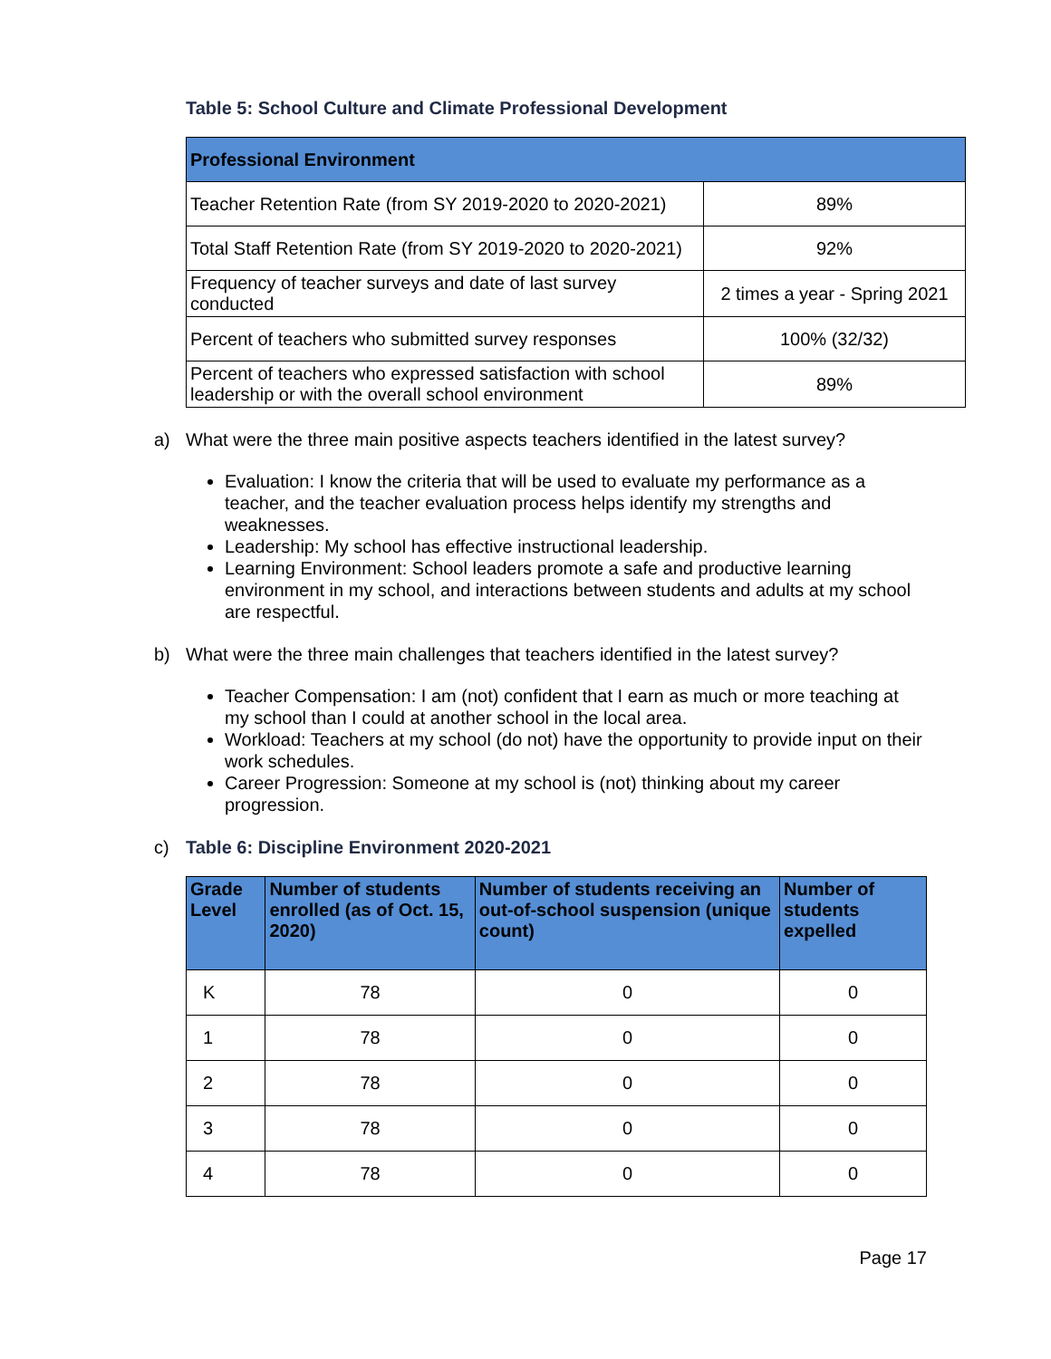Table 5: School Culture and Climate Professional Development
| Professional Environment | |
| --- | --- |
| Teacher Retention Rate (from SY 2019-2020 to 2020-2021) | 89% |
| Total Staff Retention Rate (from SY 2019-2020 to 2020-2021) | 92% |
| Frequency of teacher surveys and date of last survey conducted | 2 times a year - Spring 2021 |
| Percent of teachers who submitted survey responses | 100% (32/32) |
| Percent of teachers who expressed satisfaction with school leadership or with the overall school environment | 89% |
a) What were the three main positive aspects teachers identified in the latest survey?
Evaluation: I know the criteria that will be used to evaluate my performance as a teacher, and the teacher evaluation process helps identify my strengths and weaknesses.
Leadership: My school has effective instructional leadership.
Learning Environment: School leaders promote a safe and productive learning environment in my school, and interactions between students and adults at my school are respectful.
b) What were the three main challenges that teachers identified in the latest survey?
Teacher Compensation: I am (not) confident that I earn as much or more teaching at my school than I could at another school in the local area.
Workload: Teachers at my school (do not) have the opportunity to provide input on their work schedules.
Career Progression: Someone at my school is (not) thinking about my career progression.
c) Table 6: Discipline Environment 2020-2021
| Grade Level | Number of students enrolled (as of Oct. 15, 2020) | Number of students receiving an out-of-school suspension (unique count) | Number of students expelled |
| --- | --- | --- | --- |
| K | 78 | 0 | 0 |
| 1 | 78 | 0 | 0 |
| 2 | 78 | 0 | 0 |
| 3 | 78 | 0 | 0 |
| 4 | 78 | 0 | 0 |
Page 17